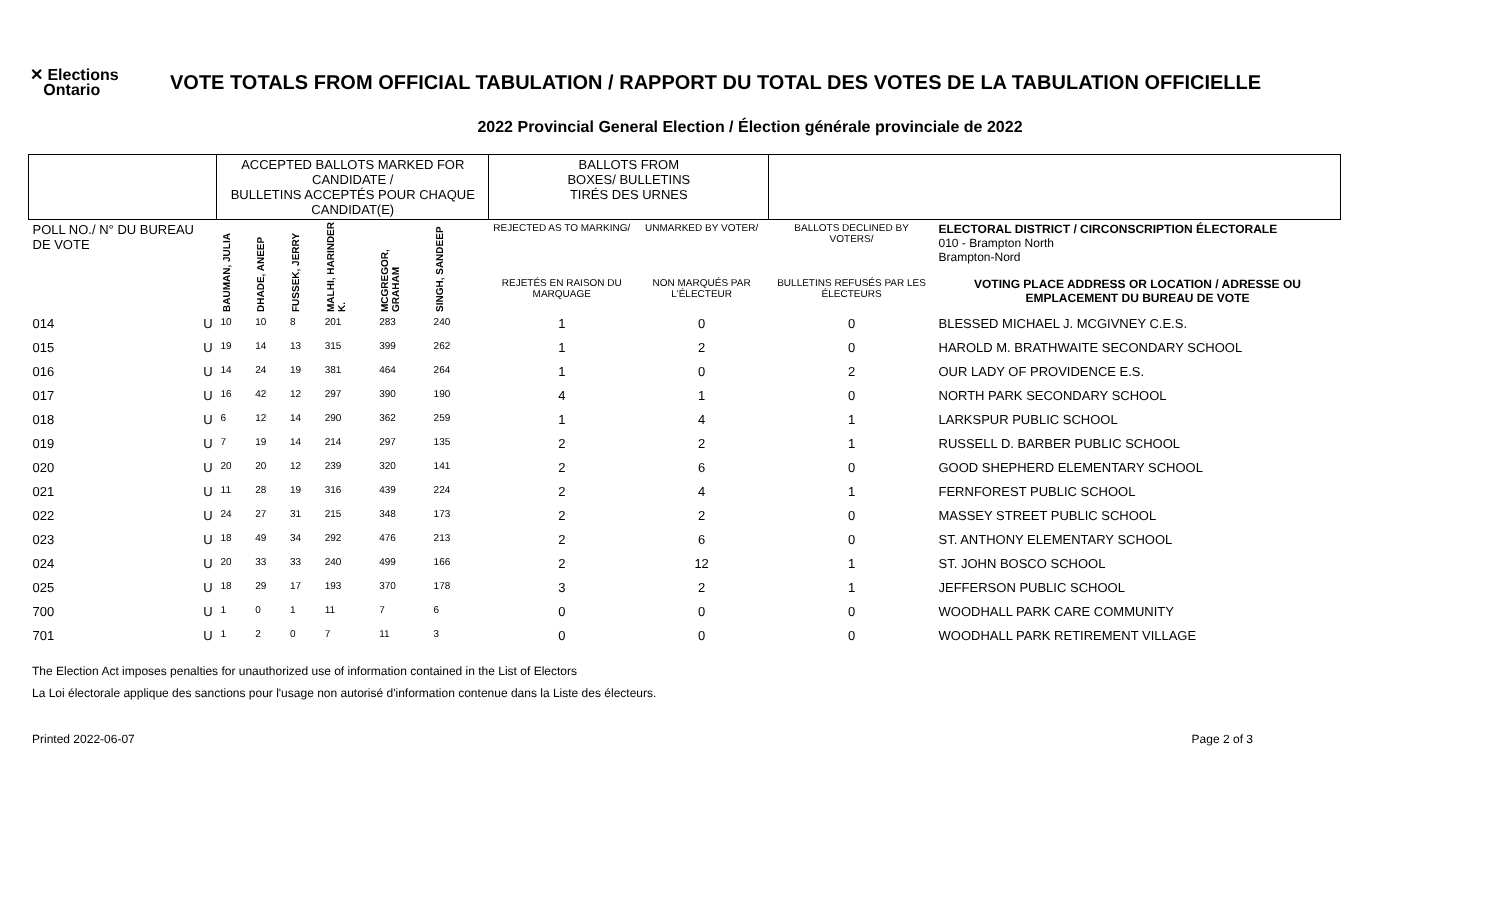✕ Elections
Ontario
VOTE TOTALS FROM OFFICIAL TABULATION / RAPPORT DU TOTAL DES VOTES DE LA TABULATION OFFICIELLE
2022 Provincial General Election / Élection générale provinciale de 2022
| | | ACCEPTED BALLOTS MARKED FOR CANDIDATE / BULLETINS ACCEPTÉS POUR CHAQUE CANDIDAT(E) | | | | | | | BALLOTS FROM BOXES/ BULLETINS TIRÉS DES URNES | | | |
| --- | --- | --- | --- | --- | --- | --- | --- | --- | --- | --- | --- | --- |
| POLL NO./ N° DU BUREAU DE VOTE | | BAUMAN, JULIA | DHADE, ANEEP | FUSSEK, JERRY | MALHI, HARINDER K. | MCGREGOR, GRAHAM | SINGH, SANDEEP | | REJECTED AS TO MARKING/ | UNMARKED BY VOTER/ | BALLOTS DECLINED BY VOTERS/ | ELECTORAL DISTRICT / CIRCONSCRIPTION ÉLECTORALE 010 - Brampton North Brampton-Nord |
| | | | | | | | | | REJETÉS EN RAISON DU MARQUAGE | NON MARQUÉS PAR L'ÉLECTEUR | BULLETINS REFUSÉS PAR LES ÉLECTEURS | VOTING PLACE ADDRESS OR LOCATION / ADRESSE OU EMPLACEMENT DU BUREAU DE VOTE |
| 014 | U | 10 | 10 | 8 | 201 | 283 | 240 | | 1 | 0 | 0 | BLESSED MICHAEL J. MCGIVNEY C.E.S. |
| 015 | U | 19 | 14 | 13 | 315 | 399 | 262 | | 1 | 2 | 0 | HAROLD M. BRATHWAITE SECONDARY SCHOOL |
| 016 | U | 14 | 24 | 19 | 381 | 464 | 264 | | 1 | 0 | 2 | OUR LADY OF PROVIDENCE E.S. |
| 017 | U | 16 | 42 | 12 | 297 | 390 | 190 | | 4 | 1 | 0 | NORTH PARK SECONDARY SCHOOL |
| 018 | U | 6 | 12 | 14 | 290 | 362 | 259 | | 1 | 4 | 1 | LARKSPUR PUBLIC SCHOOL |
| 019 | U | 7 | 19 | 14 | 214 | 297 | 135 | | 2 | 2 | 1 | RUSSELL D. BARBER PUBLIC SCHOOL |
| 020 | U | 20 | 20 | 12 | 239 | 320 | 141 | | 2 | 6 | 0 | GOOD SHEPHERD ELEMENTARY SCHOOL |
| 021 | U | 11 | 28 | 19 | 316 | 439 | 224 | | 2 | 4 | 1 | FERNFOREST PUBLIC SCHOOL |
| 022 | U | 24 | 27 | 31 | 215 | 348 | 173 | | 2 | 2 | 0 | MASSEY STREET PUBLIC SCHOOL |
| 023 | U | 18 | 49 | 34 | 292 | 476 | 213 | | 2 | 6 | 0 | ST. ANTHONY ELEMENTARY SCHOOL |
| 024 | U | 20 | 33 | 33 | 240 | 499 | 166 | | 2 | 12 | 1 | ST. JOHN BOSCO SCHOOL |
| 025 | U | 18 | 29 | 17 | 193 | 370 | 178 | | 3 | 2 | 1 | JEFFERSON PUBLIC SCHOOL |
| 700 | U | 1 | 0 | 1 | 11 | 7 | 6 | | 0 | 0 | 0 | WOODHALL PARK CARE COMMUNITY |
| 701 | U | 1 | 2 | 0 | 7 | 11 | 3 | | 0 | 0 | 0 | WOODHALL PARK RETIREMENT VILLAGE |
The Election Act imposes penalties for unauthorized use of information contained in the List of Electors
La Loi électorale applique des sanctions pour l'usage non autorisé d'information contenue dans la Liste des électeurs.
Printed 2022-06-07 Page 2 of 3